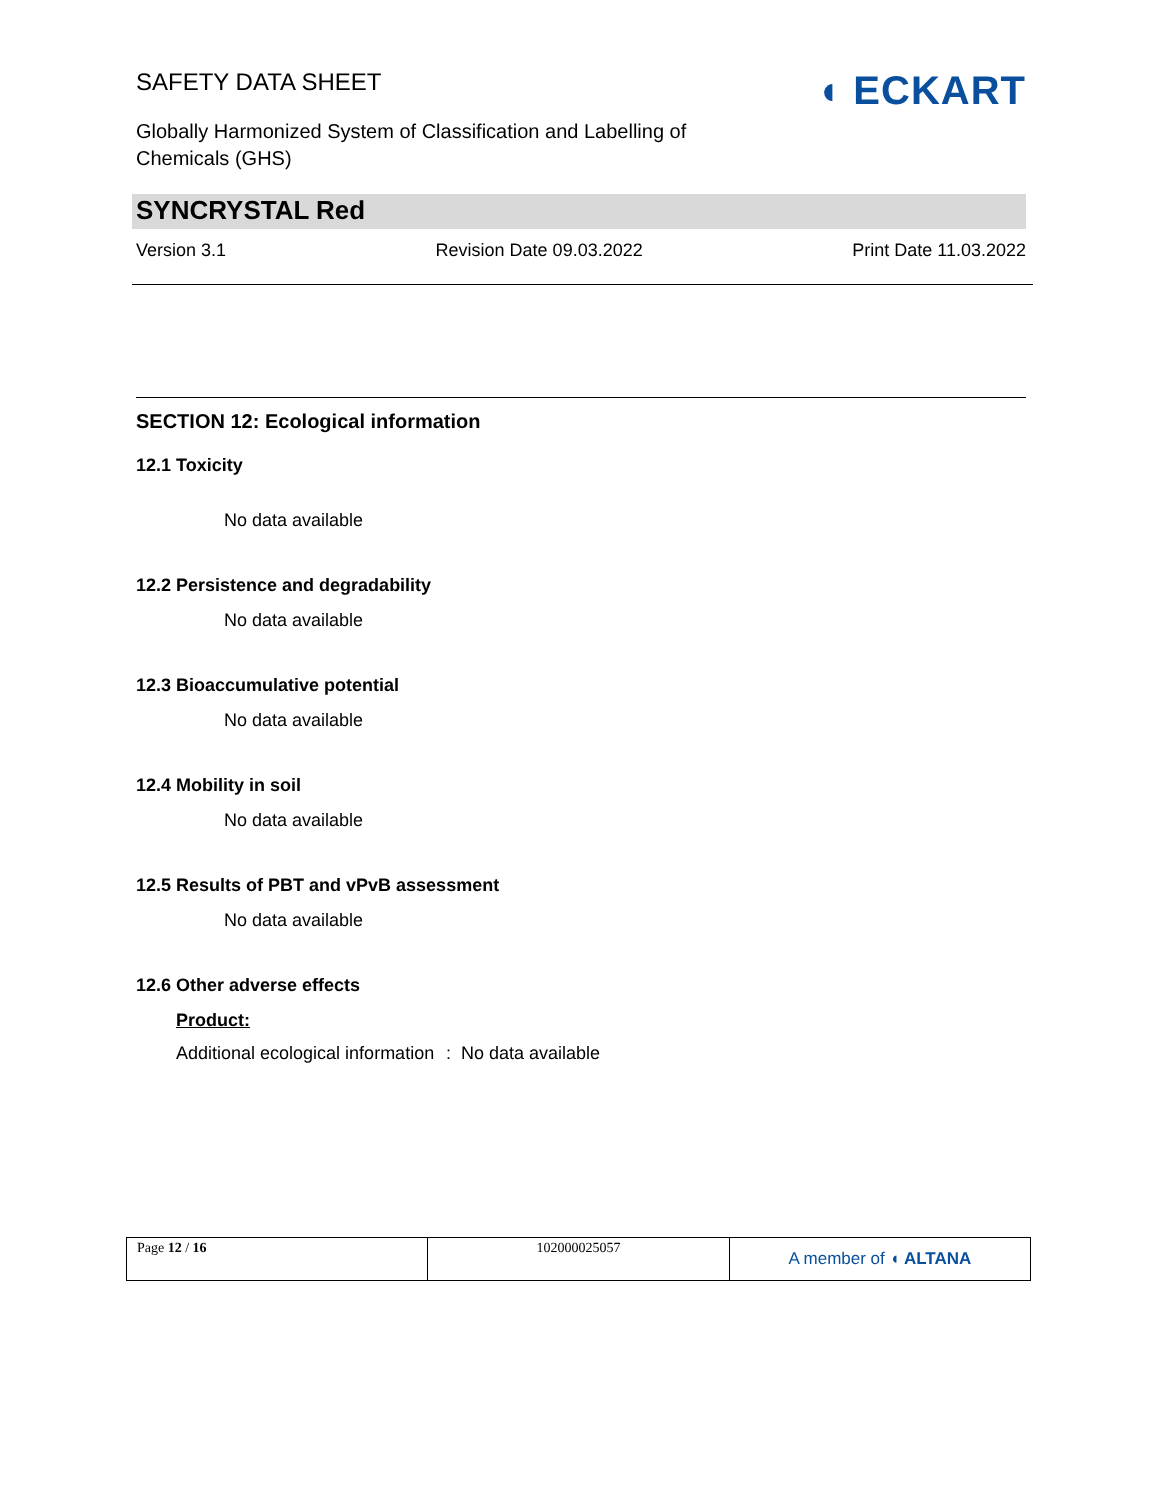SAFETY DATA SHEET
Globally Harmonized System of Classification and Labelling of Chemicals (GHS)
◖ ECKART
SYNCRYSTAL Red
Version 3.1 Revision Date 09.03.2022 Print Date 11.03.2022
SECTION 12: Ecological information
12.1 Toxicity
No data available
12.2 Persistence and degradability
No data available
12.3 Bioaccumulative potential
No data available
12.4 Mobility in soil
No data available
12.5 Results of PBT and vPvB assessment
No data available
12.6 Other adverse effects
Product:
Additional ecological information
: No data available
| Page 12 / 16 | 102000025057 | A member of ◖ ALTANA |